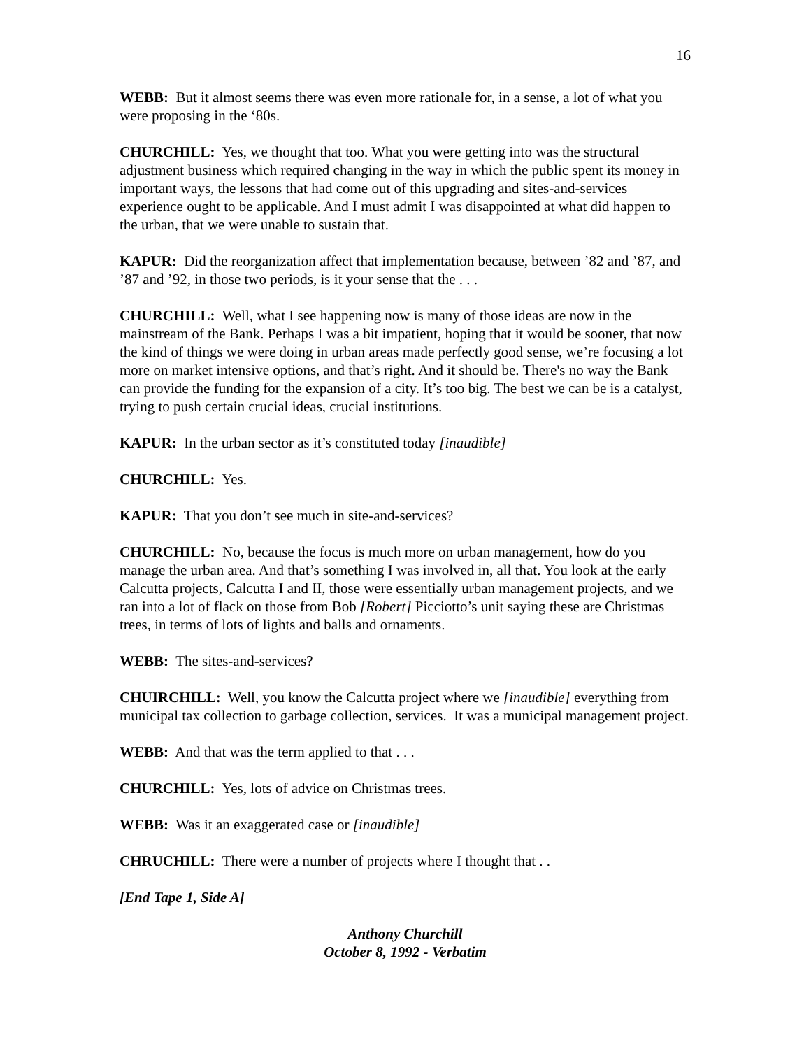16
WEBB: But it almost seems there was even more rationale for, in a sense, a lot of what you were proposing in the ‘80s.
CHURCHILL: Yes, we thought that too. What you were getting into was the structural adjustment business which required changing in the way in which the public spent its money in important ways, the lessons that had come out of this upgrading and sites-and-services experience ought to be applicable. And I must admit I was disappointed at what did happen to the urban, that we were unable to sustain that.
KAPUR: Did the reorganization affect that implementation because, between ’82 and ’87, and ’87 and ’92, in those two periods, is it your sense that the . . .
CHURCHILL: Well, what I see happening now is many of those ideas are now in the mainstream of the Bank. Perhaps I was a bit impatient, hoping that it would be sooner, that now the kind of things we were doing in urban areas made perfectly good sense, we’re focusing a lot more on market intensive options, and that’s right. And it should be. There's no way the Bank can provide the funding for the expansion of a city. It’s too big. The best we can be is a catalyst, trying to push certain crucial ideas, crucial institutions.
KAPUR: In the urban sector as it’s constituted today [inaudible]
CHURCHILL: Yes.
KAPUR: That you don’t see much in site-and-services?
CHURCHILL: No, because the focus is much more on urban management, how do you manage the urban area. And that’s something I was involved in, all that. You look at the early Calcutta projects, Calcutta I and II, those were essentially urban management projects, and we ran into a lot of flack on those from Bob [Robert] Picciotto’s unit saying these are Christmas trees, in terms of lots of lights and balls and ornaments.
WEBB: The sites-and-services?
CHUIRCHILL: Well, you know the Calcutta project where we [inaudible] everything from municipal tax collection to garbage collection, services. It was a municipal management project.
WEBB: And that was the term applied to that . . .
CHURCHILL: Yes, lots of advice on Christmas trees.
WEBB: Was it an exaggerated case or [inaudible]
CHRUCHILL: There were a number of projects where I thought that . .
[End Tape 1, Side A]
Anthony Churchill
October 8, 1992 - Verbatim